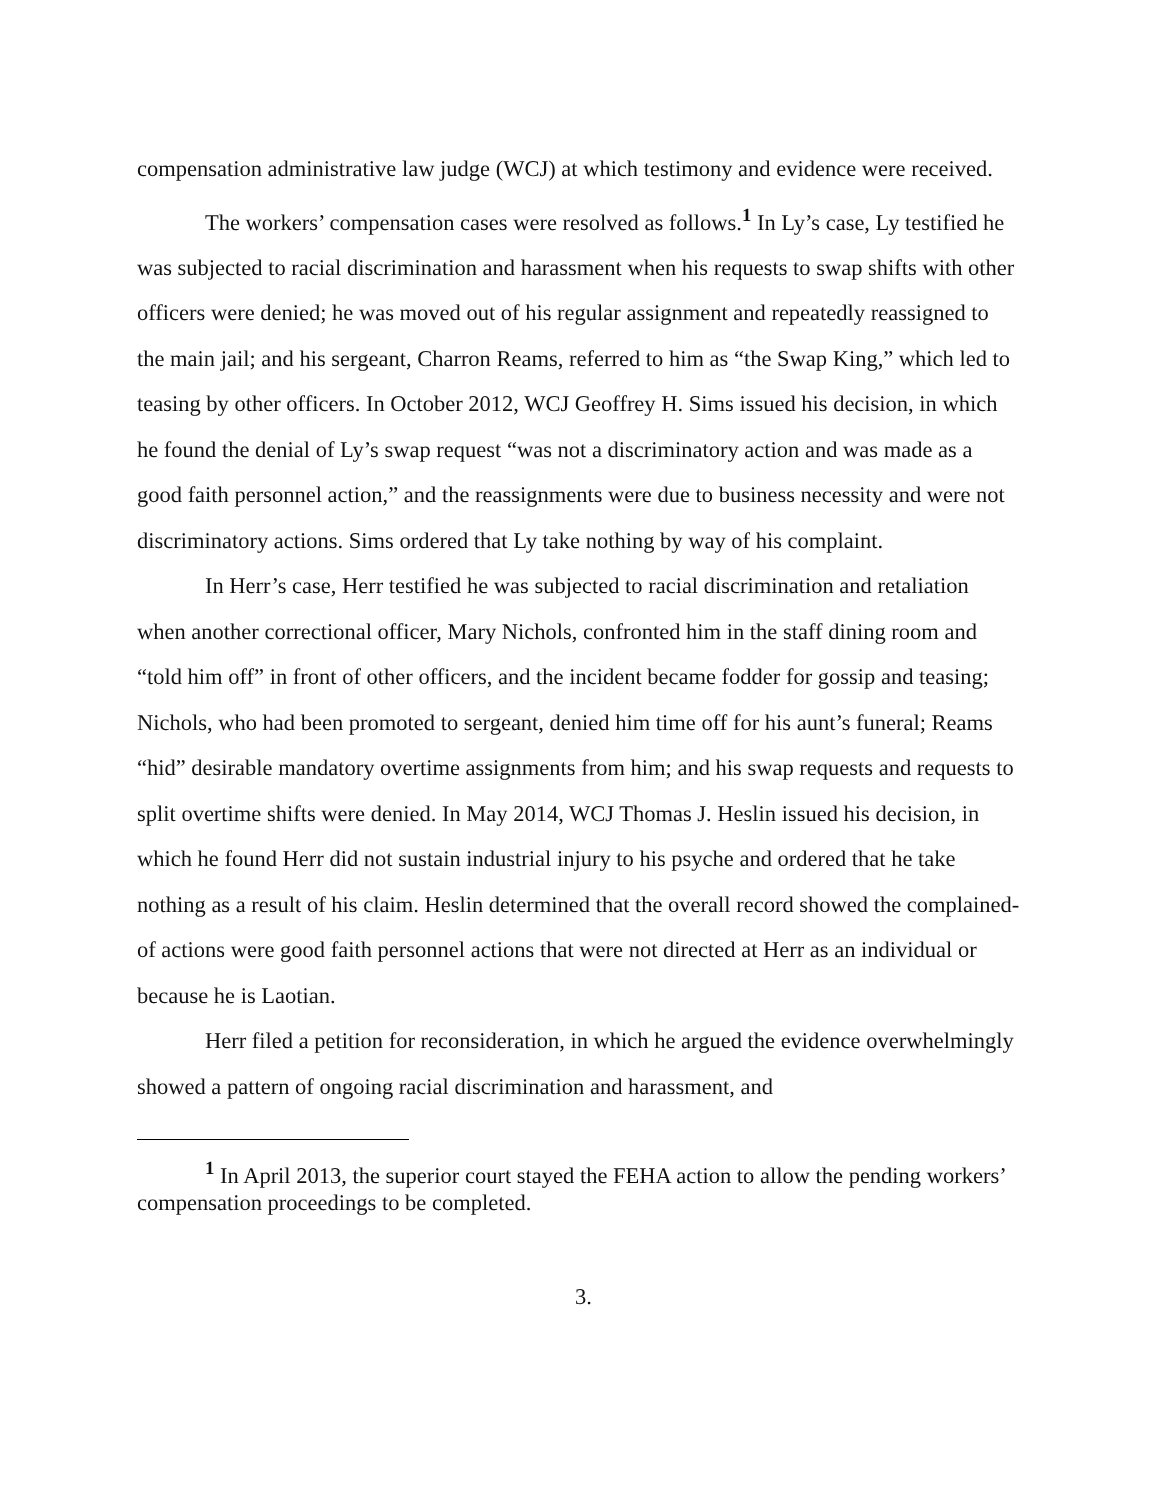compensation administrative law judge (WCJ) at which testimony and evidence were received.
The workers’ compensation cases were resolved as follows.<sup>1</sup> In Ly’s case, Ly testified he was subjected to racial discrimination and harassment when his requests to swap shifts with other officers were denied; he was moved out of his regular assignment and repeatedly reassigned to the main jail; and his sergeant, Charron Reams, referred to him as “the Swap King,” which led to teasing by other officers. In October 2012, WCJ Geoffrey H. Sims issued his decision, in which he found the denial of Ly’s swap request “was not a discriminatory action and was made as a good faith personnel action,” and the reassignments were due to business necessity and were not discriminatory actions. Sims ordered that Ly take nothing by way of his complaint.
In Herr’s case, Herr testified he was subjected to racial discrimination and retaliation when another correctional officer, Mary Nichols, confronted him in the staff dining room and “told him off” in front of other officers, and the incident became fodder for gossip and teasing; Nichols, who had been promoted to sergeant, denied him time off for his aunt’s funeral; Reams “hid” desirable mandatory overtime assignments from him; and his swap requests and requests to split overtime shifts were denied. In May 2014, WCJ Thomas J. Heslin issued his decision, in which he found Herr did not sustain industrial injury to his psyche and ordered that he take nothing as a result of his claim. Heslin determined that the overall record showed the complained-of actions were good faith personnel actions that were not directed at Herr as an individual or because he is Laotian.
Herr filed a petition for reconsideration, in which he argued the evidence overwhelmingly showed a pattern of ongoing racial discrimination and harassment, and
<sup>1</sup> In April 2013, the superior court stayed the FEHA action to allow the pending workers’ compensation proceedings to be completed.
3.